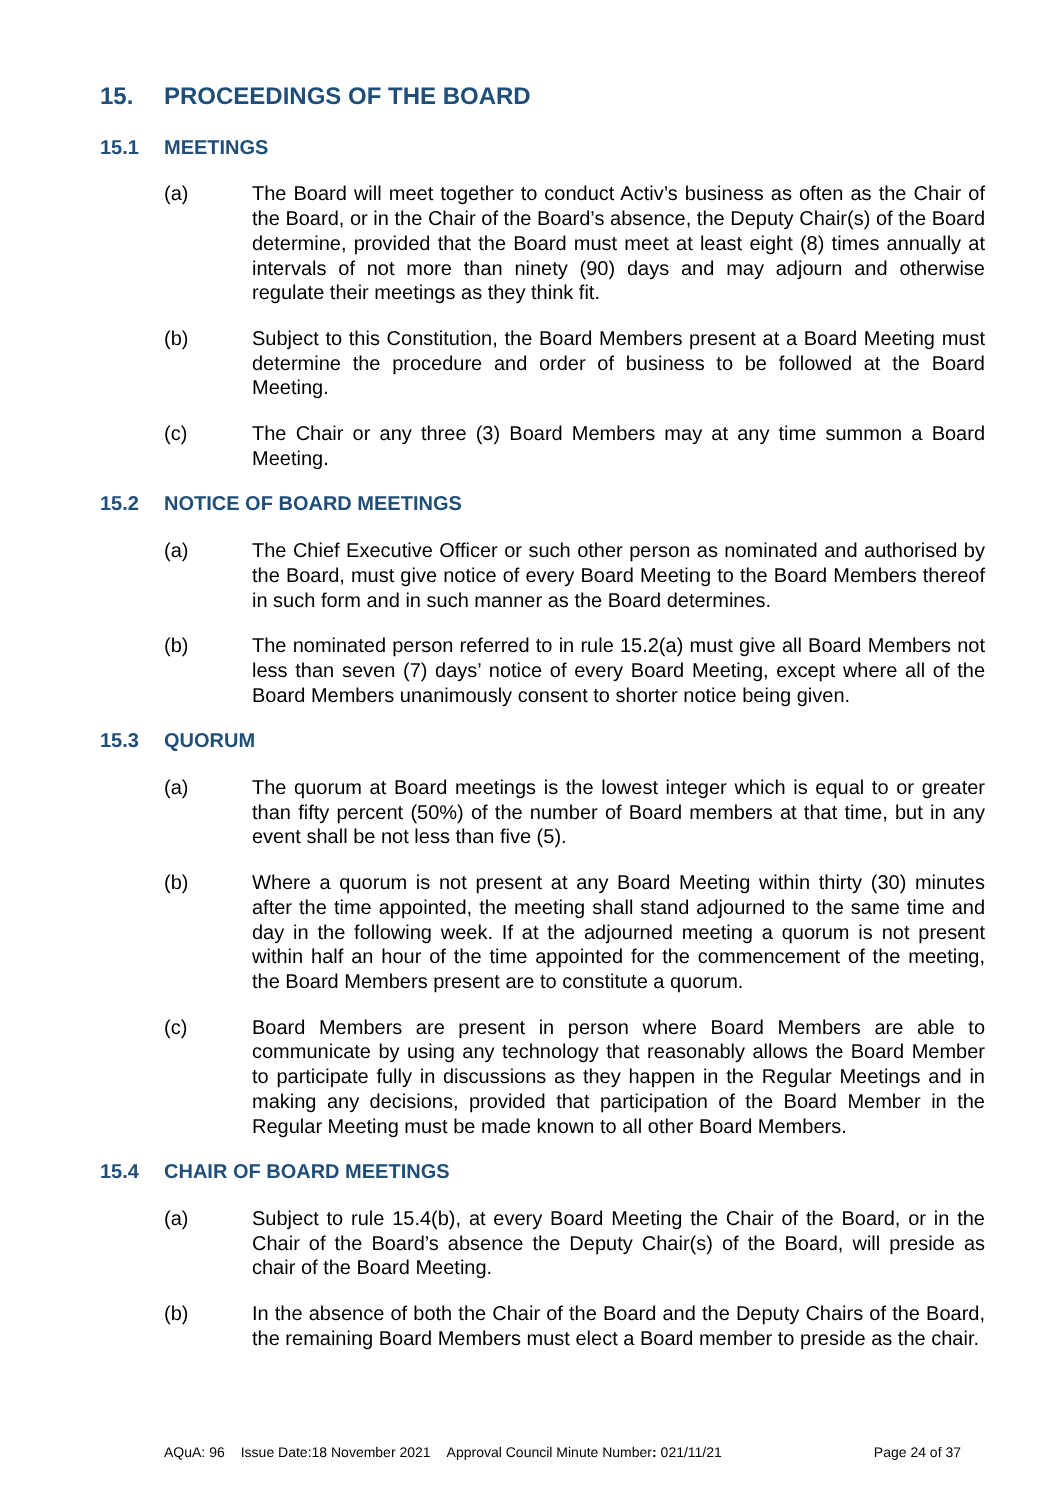15. PROCEEDINGS OF THE BOARD
15.1 MEETINGS
(a) The Board will meet together to conduct Activ’s business as often as the Chair of the Board, or in the Chair of the Board’s absence, the Deputy Chair(s) of the Board determine, provided that the Board must meet at least eight (8) times annually at intervals of not more than ninety (90) days and may adjourn and otherwise regulate their meetings as they think fit.
(b) Subject to this Constitution, the Board Members present at a Board Meeting must determine the procedure and order of business to be followed at the Board Meeting.
(c) The Chair or any three (3) Board Members may at any time summon a Board Meeting.
15.2 NOTICE OF BOARD MEETINGS
(a) The Chief Executive Officer or such other person as nominated and authorised by the Board, must give notice of every Board Meeting to the Board Members thereof in such form and in such manner as the Board determines.
(b) The nominated person referred to in rule 15.2(a) must give all Board Members not less than seven (7) days’ notice of every Board Meeting, except where all of the Board Members unanimously consent to shorter notice being given.
15.3 QUORUM
(a) The quorum at Board meetings is the lowest integer which is equal to or greater than fifty percent (50%) of the number of Board members at that time, but in any event shall be not less than five (5).
(b) Where a quorum is not present at any Board Meeting within thirty (30) minutes after the time appointed, the meeting shall stand adjourned to the same time and day in the following week. If at the adjourned meeting a quorum is not present within half an hour of the time appointed for the commencement of the meeting, the Board Members present are to constitute a quorum.
(c) Board Members are present in person where Board Members are able to communicate by using any technology that reasonably allows the Board Member to participate fully in discussions as they happen in the Regular Meetings and in making any decisions, provided that participation of the Board Member in the Regular Meeting must be made known to all other Board Members.
15.4 CHAIR OF BOARD MEETINGS
(a) Subject to rule 15.4(b), at every Board Meeting the Chair of the Board, or in the Chair of the Board’s absence the Deputy Chair(s) of the Board, will preside as chair of the Board Meeting.
(b) In the absence of both the Chair of the Board and the Deputy Chairs of the Board, the remaining Board Members must elect a Board member to preside as the chair.
AQuA: 96 Issue Date:18 November 2021 Approval Council Minute Number: 021/11/21 Page 24 of 37